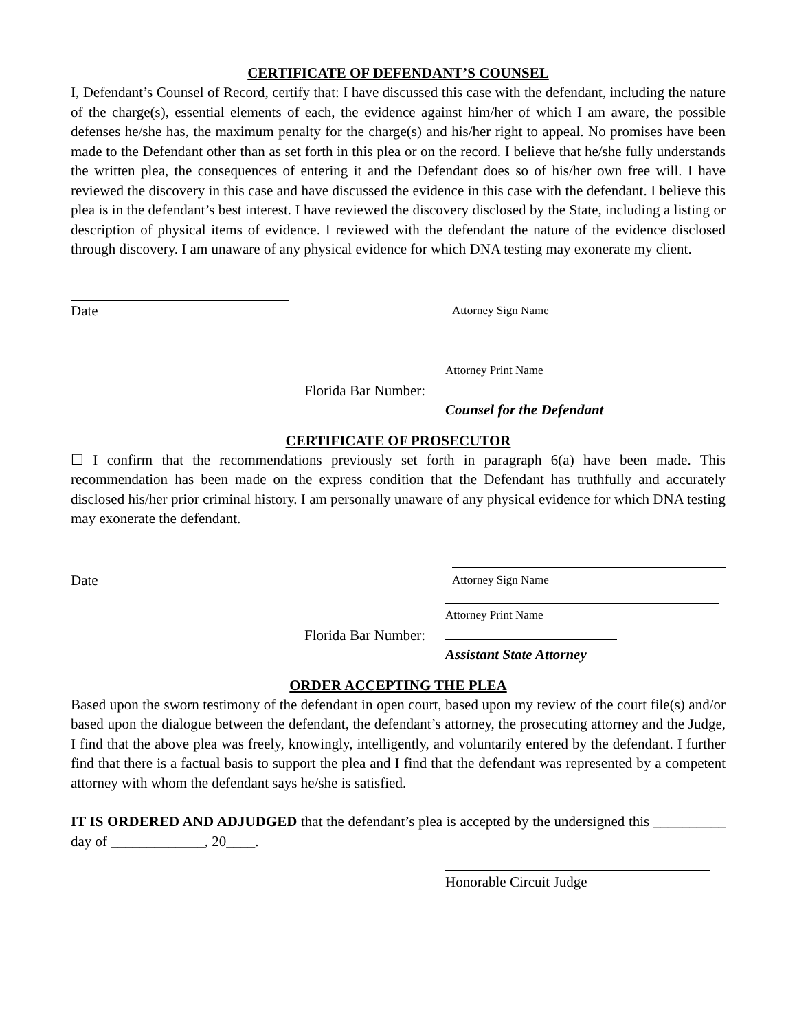CERTIFICATE OF DEFENDANT’S COUNSEL
I, Defendant’s Counsel of Record, certify that: I have discussed this case with the defendant, including the nature of the charge(s), essential elements of each, the evidence against him/her of which I am aware, the possible defenses he/she has, the maximum penalty for the charge(s) and his/her right to appeal. No promises have been made to the Defendant other than as set forth in this plea or on the record. I believe that he/she fully understands the written plea, the consequences of entering it and the Defendant does so of his/her own free will. I have reviewed the discovery in this case and have discussed the evidence in this case with the defendant. I believe this plea is in the defendant’s best interest. I have reviewed the discovery disclosed by the State, including a listing or description of physical items of evidence. I reviewed with the defendant the nature of the evidence disclosed through discovery. I am unaware of any physical evidence for which DNA testing may exonerate my client.
Date
Attorney Sign Name
Attorney Print Name
Florida Bar Number:
Counsel for the Defendant
CERTIFICATE OF PROSECUTOR
☐ I confirm that the recommendations previously set forth in paragraph 6(a) have been made. This recommendation has been made on the express condition that the Defendant has truthfully and accurately disclosed his/her prior criminal history. I am personally unaware of any physical evidence for which DNA testing may exonerate the defendant.
Date
Attorney Sign Name
Attorney Print Name
Florida Bar Number:
Assistant State Attorney
ORDER ACCEPTING THE PLEA
Based upon the sworn testimony of the defendant in open court, based upon my review of the court file(s) and/or based upon the dialogue between the defendant, the defendant’s attorney, the prosecuting attorney and the Judge, I find that the above plea was freely, knowingly, intelligently, and voluntarily entered by the defendant. I further find that there is a factual basis to support the plea and I find that the defendant was represented by a competent attorney with whom the defendant says he/she is satisfied.
IT IS ORDERED AND ADJUDGED that the defendant’s plea is accepted by the undersigned this __________ day of _____________, 20____.
Honorable Circuit Judge